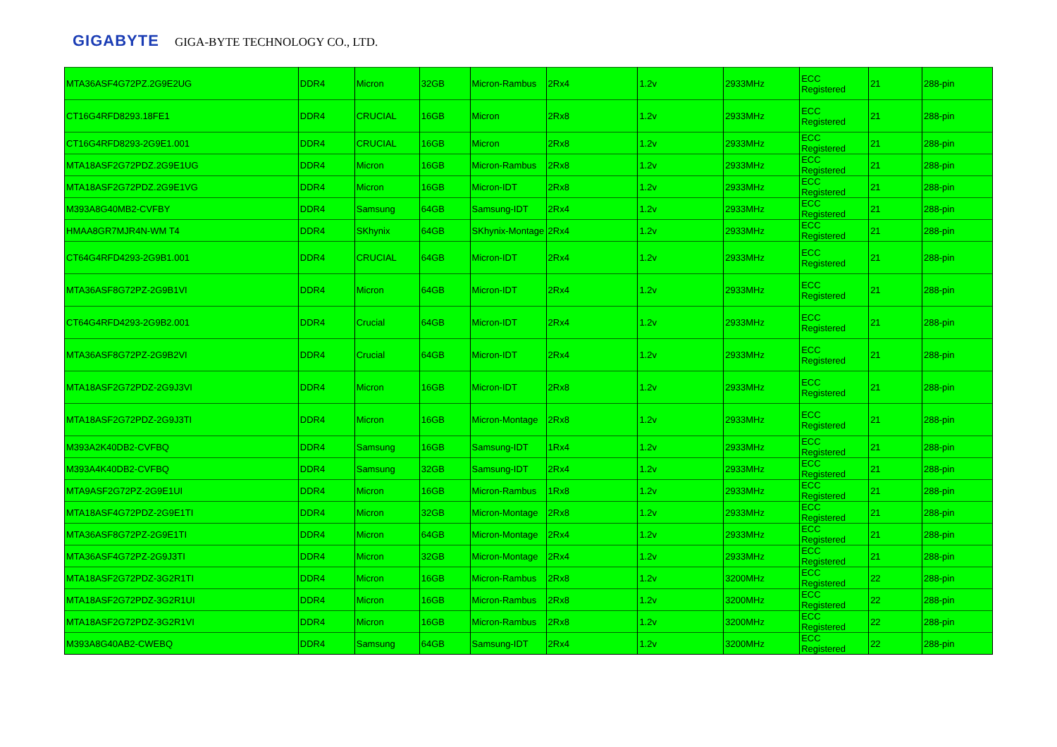GIGABYTE GIGA-BYTE TECHNOLOGY CO., LTD.
| MTA36ASF4G72PZ.2G9E2UG | DDR4 | Micron | 32GB | Micron-Rambus | 2Rx4 | 1.2v | 2933MHz | ECC Registered | 21 | 288-pin |
| CT16G4RFD8293.18FE1 | DDR4 | CRUCIAL | 16GB | Micron | 2Rx8 | 1.2v | 2933MHz | ECC Registered | 21 | 288-pin |
| CT16G4RFD8293-2G9E1.001 | DDR4 | CRUCIAL | 16GB | Micron | 2Rx8 | 1.2v | 2933MHz | ECC Registered | 21 | 288-pin |
| MTA18ASF2G72PDZ.2G9E1UG | DDR4 | Micron | 16GB | Micron-Rambus | 2Rx8 | 1.2v | 2933MHz | ECC Registered | 21 | 288-pin |
| MTA18ASF2G72PDZ.2G9E1VG | DDR4 | Micron | 16GB | Micron-IDT | 2Rx8 | 1.2v | 2933MHz | ECC Registered | 21 | 288-pin |
| M393A8G40MB2-CVFBY | DDR4 | Samsung | 64GB | Samsung-IDT | 2Rx4 | 1.2v | 2933MHz | ECC Registered | 21 | 288-pin |
| HMAA8GR7MJR4N-WM T4 | DDR4 | SKhynix | 64GB | SKhynix-Montage | 2Rx4 | 1.2v | 2933MHz | ECC Registered | 21 | 288-pin |
| CT64G4RFD4293-2G9B1.001 | DDR4 | CRUCIAL | 64GB | Micron-IDT | 2Rx4 | 1.2v | 2933MHz | ECC Registered | 21 | 288-pin |
| MTA36ASF8G72PZ-2G9B1VI | DDR4 | Micron | 64GB | Micron-IDT | 2Rx4 | 1.2v | 2933MHz | ECC Registered | 21 | 288-pin |
| CT64G4RFD4293-2G9B2.001 | DDR4 | Crucial | 64GB | Micron-IDT | 2Rx4 | 1.2v | 2933MHz | ECC Registered | 21 | 288-pin |
| MTA36ASF8G72PZ-2G9B2VI | DDR4 | Crucial | 64GB | Micron-IDT | 2Rx4 | 1.2v | 2933MHz | ECC Registered | 21 | 288-pin |
| MTA18ASF2G72PDZ-2G9J3VI | DDR4 | Micron | 16GB | Micron-IDT | 2Rx8 | 1.2v | 2933MHz | ECC Registered | 21 | 288-pin |
| MTA18ASF2G72PDZ-2G9J3TI | DDR4 | Micron | 16GB | Micron-Montage | 2Rx8 | 1.2v | 2933MHz | ECC Registered | 21 | 288-pin |
| M393A2K40DB2-CVFBQ | DDR4 | Samsung | 16GB | Samsung-IDT | 1Rx4 | 1.2v | 2933MHz | ECC Registered | 21 | 288-pin |
| M393A4K40DB2-CVFBQ | DDR4 | Samsung | 32GB | Samsung-IDT | 2Rx4 | 1.2v | 2933MHz | ECC Registered | 21 | 288-pin |
| MTA9ASF2G72PZ-2G9E1UI | DDR4 | Micron | 16GB | Micron-Rambus | 1Rx8 | 1.2v | 2933MHz | ECC Registered | 21 | 288-pin |
| MTA18ASF4G72PDZ-2G9E1TI | DDR4 | Micron | 32GB | Micron-Montage | 2Rx8 | 1.2v | 2933MHz | ECC Registered | 21 | 288-pin |
| MTA36ASF8G72PZ-2G9E1TI | DDR4 | Micron | 64GB | Micron-Montage | 2Rx4 | 1.2v | 2933MHz | ECC Registered | 21 | 288-pin |
| MTA36ASF4G72PZ-2G9J3TI | DDR4 | Micron | 32GB | Micron-Montage | 2Rx4 | 1.2v | 2933MHz | ECC Registered | 21 | 288-pin |
| MTA18ASF2G72PDZ-3G2R1TI | DDR4 | Micron | 16GB | Micron-Rambus | 2Rx8 | 1.2v | 3200MHz | ECC Registered | 22 | 288-pin |
| MTA18ASF2G72PDZ-3G2R1UI | DDR4 | Micron | 16GB | Micron-Rambus | 2Rx8 | 1.2v | 3200MHz | ECC Registered | 22 | 288-pin |
| MTA18ASF2G72PDZ-3G2R1VI | DDR4 | Micron | 16GB | Micron-Rambus | 2Rx8 | 1.2v | 3200MHz | ECC Registered | 22 | 288-pin |
| M393A8G40AB2-CWEBQ | DDR4 | Samsung | 64GB | Samsung-IDT | 2Rx4 | 1.2v | 3200MHz | ECC Registered | 22 | 288-pin |